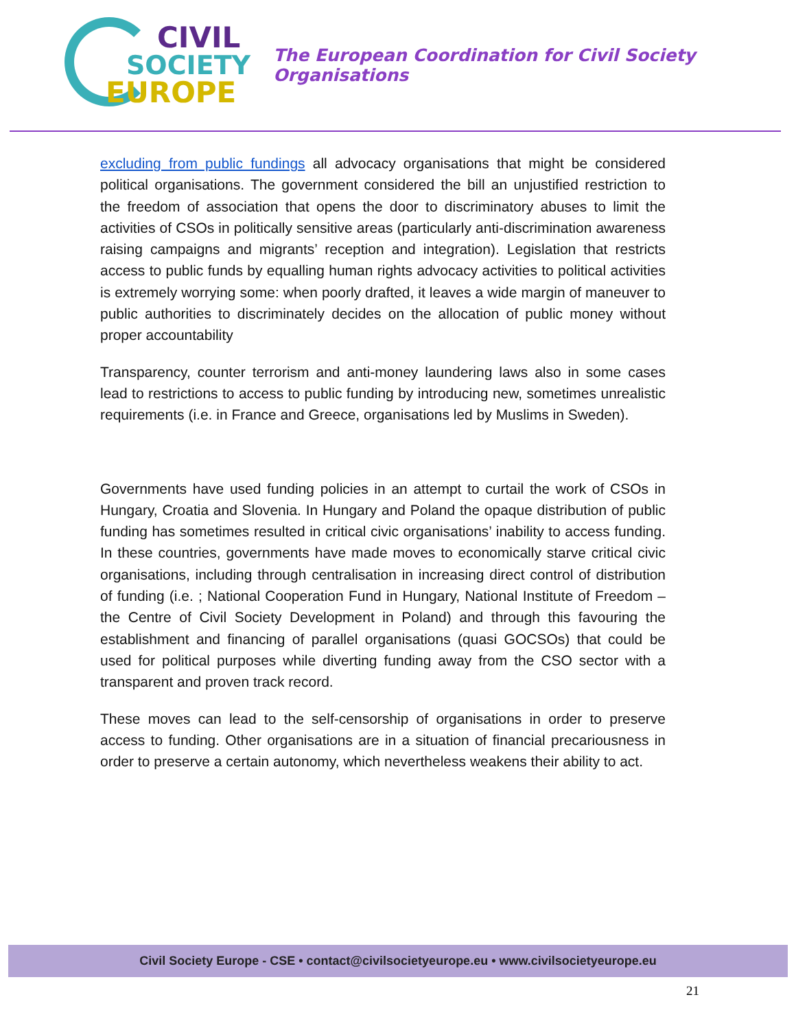CIVIL
SOCIETY
EUROPE
The European Coordination for Civil Society Organisations
excluding from public fundings all advocacy organisations that might be considered political organisations. The government considered the bill an unjustified restriction to the freedom of association that opens the door to discriminatory abuses to limit the activities of CSOs in politically sensitive areas (particularly anti-discrimination awareness raising campaigns and migrants’ reception and integration). Legislation that restricts access to public funds by equalling human rights advocacy activities to political activities is extremely worrying some: when poorly drafted, it leaves a wide margin of maneuver to public authorities to discriminately decides on the allocation of public money without proper accountability
Transparency, counter terrorism and anti-money laundering laws also in some cases lead to restrictions to access to public funding by introducing new, sometimes unrealistic requirements (i.e. in France and Greece, organisations led by Muslims in Sweden).
Governments have used funding policies in an attempt to curtail the work of CSOs in Hungary, Croatia and Slovenia. In Hungary and Poland the opaque distribution of public funding has sometimes resulted in critical civic organisations’ inability to access funding. In these countries, governments have made moves to economically starve critical civic organisations, including through centralisation in increasing direct control of distribution of funding (i.e. ; National Cooperation Fund in Hungary, National Institute of Freedom – the Centre of Civil Society Development in Poland) and through this favouring the establishment and financing of parallel organisations (quasi GOCSOs) that could be used for political purposes while diverting funding away from the CSO sector with a transparent and proven track record.
These moves can lead to the self-censorship of organisations in order to preserve access to funding. Other organisations are in a situation of financial precariousness in order to preserve a certain autonomy, which nevertheless weakens their ability to act.
Civil Society Europe - CSE • contact@civilsocietyeurope.eu • www.civilsocietyeurope.eu
21